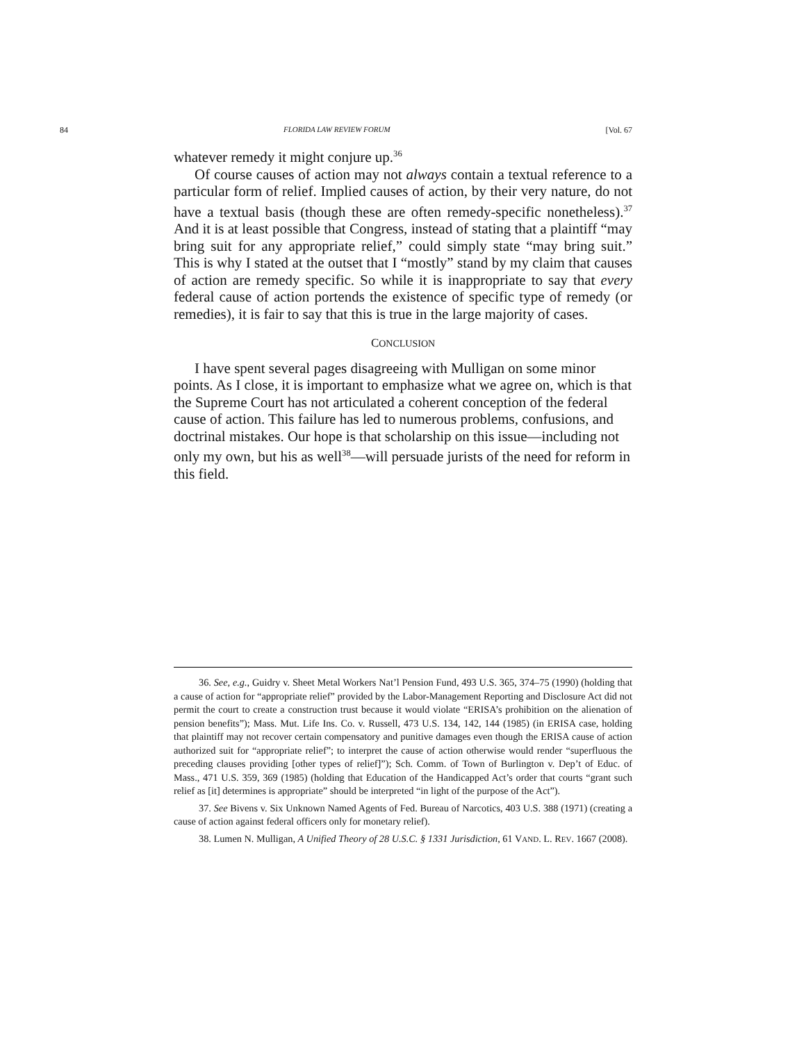84 FLORIDA LAW REVIEW FORUM [Vol. 67
whatever remedy it might conjure up.<sup>36</sup>
Of course causes of action may not always contain a textual reference to a particular form of relief. Implied causes of action, by their very nature, do not have a textual basis (though these are often remedy-specific nonetheless).<sup>37</sup> And it is at least possible that Congress, instead of stating that a plaintiff “may bring suit for any appropriate relief,” could simply state “may bring suit.” This is why I stated at the outset that I “mostly” stand by my claim that causes of action are remedy specific. So while it is inappropriate to say that every federal cause of action portends the existence of specific type of remedy (or remedies), it is fair to say that this is true in the large majority of cases.
CONCLUSION
I have spent several pages disagreeing with Mulligan on some minor points. As I close, it is important to emphasize what we agree on, which is that the Supreme Court has not articulated a coherent conception of the federal cause of action. This failure has led to numerous problems, confusions, and doctrinal mistakes. Our hope is that scholarship on this issue—including not only my own, but his as well<sup>38</sup>—will persuade jurists of the need for reform in this field.
36. See, e.g., Guidry v. Sheet Metal Workers Nat’l Pension Fund, 493 U.S. 365, 374–75 (1990) (holding that a cause of action for “appropriate relief” provided by the Labor-Management Reporting and Disclosure Act did not permit the court to create a construction trust because it would violate “ERISA’s prohibition on the alienation of pension benefits”); Mass. Mut. Life Ins. Co. v. Russell, 473 U.S. 134, 142, 144 (1985) (in ERISA case, holding that plaintiff may not recover certain compensatory and punitive damages even though the ERISA cause of action authorized suit for “appropriate relief”; to interpret the cause of action otherwise would render “superfluous the preceding clauses providing [other types of relief]”); Sch. Comm. of Town of Burlington v. Dep’t of Educ. of Mass., 471 U.S. 359, 369 (1985) (holding that Education of the Handicapped Act’s order that courts “grant such relief as [it] determines is appropriate” should be interpreted “in light of the purpose of the Act”).
37. See Bivens v. Six Unknown Named Agents of Fed. Bureau of Narcotics, 403 U.S. 388 (1971) (creating a cause of action against federal officers only for monetary relief).
38. Lumen N. Mulligan, A Unified Theory of 28 U.S.C. § 1331 Jurisdiction, 61 VAND. L. REV. 1667 (2008).